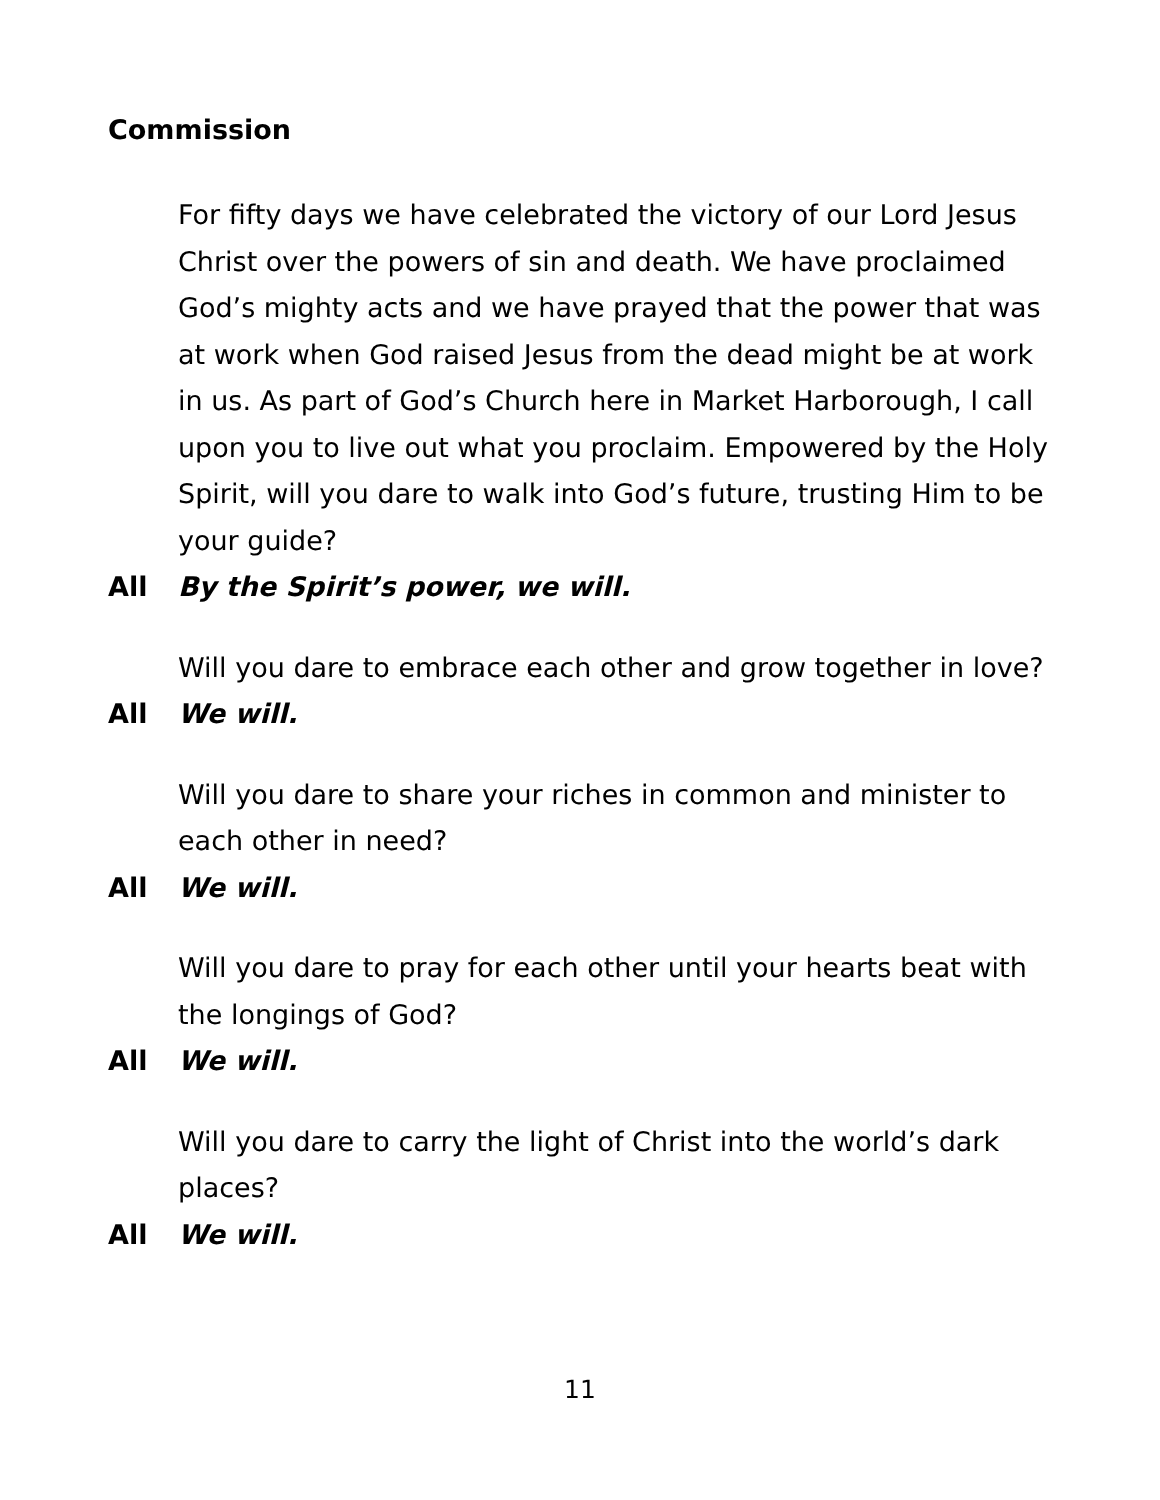Commission
For fifty days we have celebrated the victory of our Lord Jesus Christ over the powers of sin and death. We have proclaimed God’s mighty acts and we have prayed that the power that was at work when God raised Jesus from the dead might be at work in us. As part of God’s Church here in Market Harborough, I call upon you to live out what you proclaim. Empowered by the Holy Spirit, will you dare to walk into God’s future, trusting Him to be your guide?
All By the Spirit’s power, we will.
Will you dare to embrace each other and grow together in love?
All We will.
Will you dare to share your riches in common and minister to each other in need?
All We will.
Will you dare to pray for each other until your hearts beat with the longings of God?
All We will.
Will you dare to carry the light of Christ into the world’s dark places?
All We will.
11